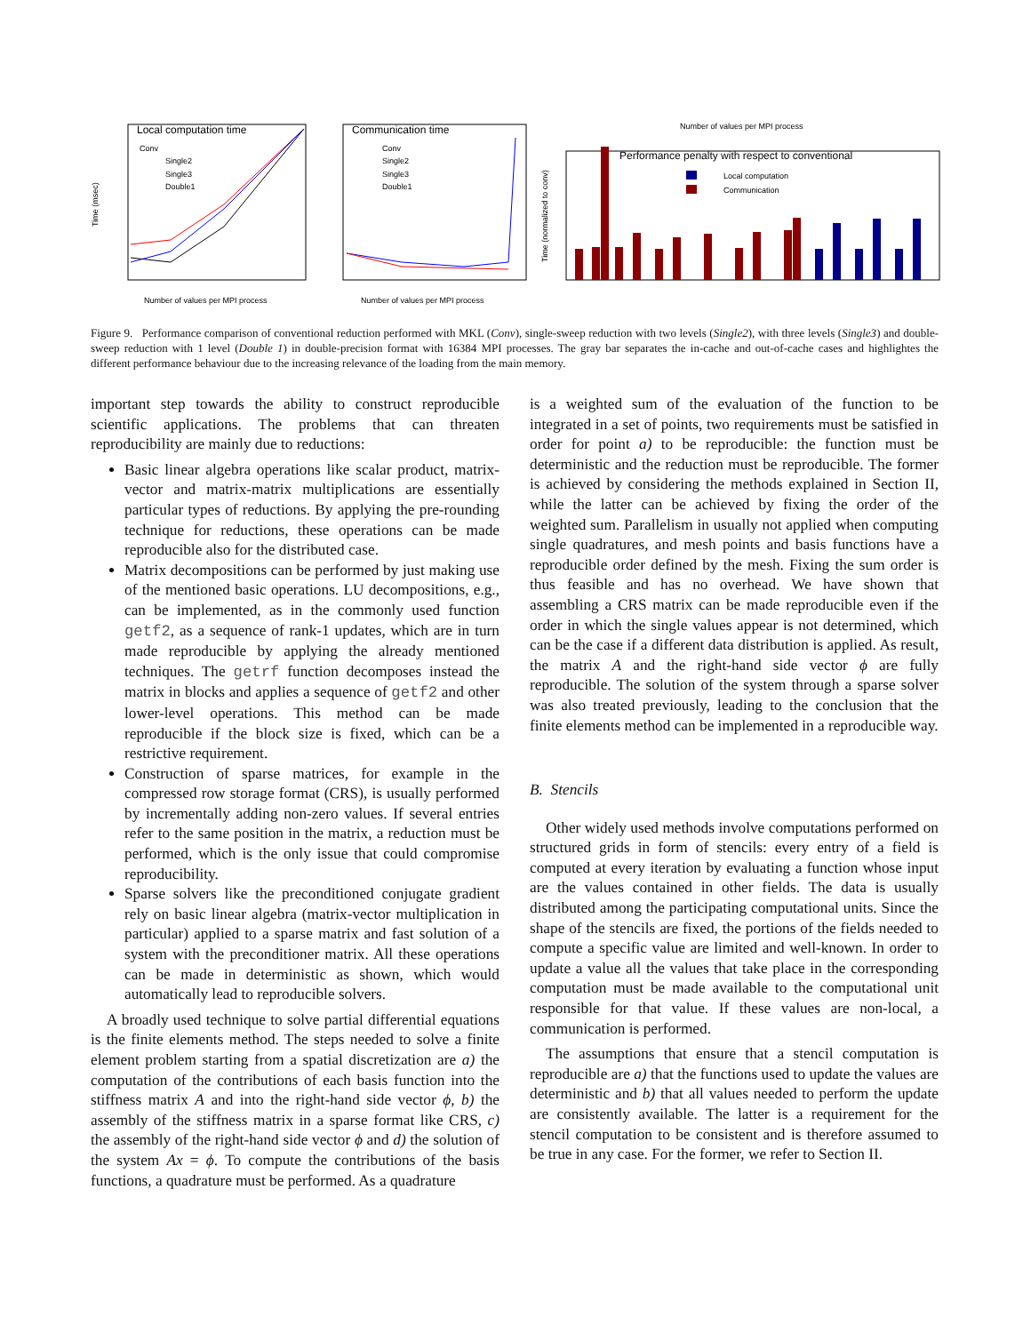Local computation time
Conv
Single2
Single3
Double1
Number of values per MPI process
Time (msec)
Communication time
Conv
Single2
Single3
Double1
Number of values per MPI process
Number of values per MPI process
Performance penalty with respect to conventional
Local computation
Communication
Time (normalized to conv)
Figure 9. Performance comparison of conventional reduction performed with MKL (Conv), single-sweep reduction with two levels (Single2), with three levels (Single3) and double-sweep reduction with 1 level (Double 1) in double-precision format with 16384 MPI processes. The gray bar separates the in-cache and out-of-cache cases and highlightes the different performance behaviour due to the increasing relevance of the loading from the main memory.
important step towards the ability to construct reproducible scientific applications. The problems that can threaten reproducibility are mainly due to reductions:
Basic linear algebra operations like scalar product, matrix-vector and matrix-matrix multiplications are essentially particular types of reductions. By applying the pre-rounding technique for reductions, these operations can be made reproducible also for the distributed case.
Matrix decompositions can be performed by just making use of the mentioned basic operations. LU decompositions, e.g., can be implemented, as in the commonly used function getf2, as a sequence of rank-1 updates, which are in turn made reproducible by applying the already mentioned techniques. The getrf function decomposes instead the matrix in blocks and applies a sequence of getf2 and other lower-level operations. This method can be made reproducible if the block size is fixed, which can be a restrictive requirement.
Construction of sparse matrices, for example in the compressed row storage format (CRS), is usually performed by incrementally adding non-zero values. If several entries refer to the same position in the matrix, a reduction must be performed, which is the only issue that could compromise reproducibility.
Sparse solvers like the preconditioned conjugate gradient rely on basic linear algebra (matrix-vector multiplication in particular) applied to a sparse matrix and fast solution of a system with the preconditioner matrix. All these operations can be made in deterministic as shown, which would automatically lead to reproducible solvers.
A broadly used technique to solve partial differential equations is the finite elements method. The steps needed to solve a finite element problem starting from a spatial discretization are a) the computation of the contributions of each basis function into the stiffness matrix A and into the right-hand side vector ϕ, b) the assembly of the stiffness matrix in a sparse format like CRS, c) the assembly of the right-hand side vector ϕ and d) the solution of the system Ax = ϕ. To compute the contributions of the basis functions, a quadrature must be performed. As a quadrature
is a weighted sum of the evaluation of the function to be integrated in a set of points, two requirements must be satisfied in order for point a) to be reproducible: the function must be deterministic and the reduction must be reproducible. The former is achieved by considering the methods explained in Section II, while the latter can be achieved by fixing the order of the weighted sum. Parallelism in usually not applied when computing single quadratures, and mesh points and basis functions have a reproducible order defined by the mesh. Fixing the sum order is thus feasible and has no overhead. We have shown that assembling a CRS matrix can be made reproducible even if the order in which the single values appear is not determined, which can be the case if a different data distribution is applied. As result, the matrix A and the right-hand side vector ϕ are fully reproducible. The solution of the system through a sparse solver was also treated previously, leading to the conclusion that the finite elements method can be implemented in a reproducible way.
B. Stencils
Other widely used methods involve computations performed on structured grids in form of stencils: every entry of a field is computed at every iteration by evaluating a function whose input are the values contained in other fields. The data is usually distributed among the participating computational units. Since the shape of the stencils are fixed, the portions of the fields needed to compute a specific value are limited and well-known. In order to update a value all the values that take place in the corresponding computation must be made available to the computational unit responsible for that value. If these values are non-local, a communication is performed.
The assumptions that ensure that a stencil computation is reproducible are a) that the functions used to update the values are deterministic and b) that all values needed to perform the update are consistently available. The latter is a requirement for the stencil computation to be consistent and is therefore assumed to be true in any case. For the former, we refer to Section II.